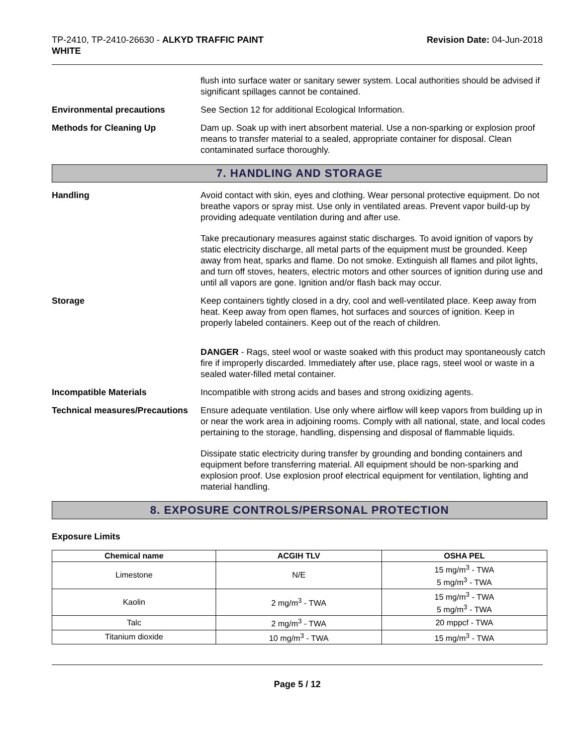TP-2410, TP-2410-26630 - ALKYD TRAFFIC PAINT
WHITE
Revision Date: 04-Jun-2018
flush into surface water or sanitary sewer system. Local authorities should be advised if significant spillages cannot be contained.
Environmental precautions See Section 12 for additional Ecological Information.
Methods for Cleaning Up Dam up. Soak up with inert absorbent material. Use a non-sparking or explosion proof means to transfer material to a sealed, appropriate container for disposal. Clean contaminated surface thoroughly.
7. HANDLING AND STORAGE
Handling Avoid contact with skin, eyes and clothing. Wear personal protective equipment. Do not breathe vapors or spray mist. Use only in ventilated areas. Prevent vapor build-up by providing adequate ventilation during and after use.
Take precautionary measures against static discharges. To avoid ignition of vapors by static electricity discharge, all metal parts of the equipment must be grounded. Keep away from heat, sparks and flame. Do not smoke. Extinguish all flames and pilot lights, and turn off stoves, heaters, electric motors and other sources of ignition during use and until all vapors are gone. Ignition and/or flash back may occur.
Storage Keep containers tightly closed in a dry, cool and well-ventilated place. Keep away from heat. Keep away from open flames, hot surfaces and sources of ignition. Keep in properly labeled containers. Keep out of the reach of children.
DANGER - Rags, steel wool or waste soaked with this product may spontaneously catch fire if improperly discarded. Immediately after use, place rags, steel wool or waste in a sealed water-filled metal container.
Incompatible Materials Incompatible with strong acids and bases and strong oxidizing agents.
Technical measures/Precautions
Ensure adequate ventilation. Use only where airflow will keep vapors from building up in or near the work area in adjoining rooms. Comply with all national, state, and local codes pertaining to the storage, handling, dispensing and disposal of flammable liquids.
Dissipate static electricity during transfer by grounding and bonding containers and equipment before transferring material. All equipment should be non-sparking and explosion proof. Use explosion proof electrical equipment for ventilation, lighting and material handling.
8. EXPOSURE CONTROLS/PERSONAL PROTECTION
Exposure Limits
| Chemical name | ACGIH TLV | OSHA PEL |
| --- | --- | --- |
| Limestone | N/E | 15 mg/m<sup>3</sup> - TWA 5 mg/m<sup>3</sup> - TWA |
| Kaolin | 2 mg/m<sup>3</sup> - TWA | 15 mg/m<sup>3</sup> - TWA 5 mg/m<sup>3</sup> - TWA |
| Talc | 2 mg/m<sup>3</sup> - TWA | 20 mppcf - TWA |
| Titanium dioxide | 10 mg/m<sup>3</sup> - TWA | 15 mg/m<sup>3</sup> - TWA |
Page 5 / 12